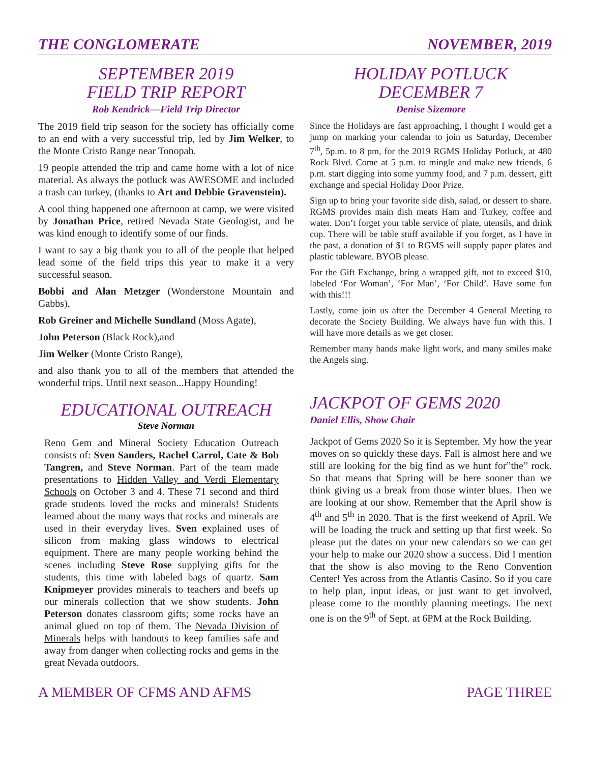THE CONGLOMERATE NOVEMBER, 2019
SEPTEMBER 2019
FIELD TRIP REPORT
Rob Kendrick—Field Trip Director
The 2019 field trip season for the society has officially come to an end with a very successful trip, led by Jim Welker, to the Monte Cristo Range near Tonopah.
19 people attended the trip and came home with a lot of nice material. As always the potluck was AWESOME and included a trash can turkey, (thanks to Art and Debbie Gravenstein).
A cool thing happened one afternoon at camp, we were visited by Jonathan Price, retired Nevada State Geologist, and he was kind enough to identify some of our finds.
I want to say a big thank you to all of the people that helped lead some of the field trips this year to make it a very successful season.
Bobbi and Alan Metzger (Wonderstone Mountain and Gabbs),
Rob Greiner and Michelle Sundland (Moss Agate),
John Peterson (Black Rock),and
Jim Welker (Monte Cristo Range),
and also thank you to all of the members that attended the wonderful trips. Until next season...Happy Hounding!
EDUCATIONAL OUTREACH
Steve Norman
Reno Gem and Mineral Society Education Outreach consists of: Sven Sanders, Rachel Carrol, Cate & Bob Tangren, and Steve Norman. Part of the team made presentations to Hidden Valley and Verdi Elementary Schools on October 3 and 4. These 71 second and third grade students loved the rocks and minerals! Students learned about the many ways that rocks and minerals are used in their everyday lives. Sven explained uses of silicon from making glass windows to electrical equipment. There are many people working behind the scenes including Steve Rose supplying gifts for the students, this time with labeled bags of quartz. Sam Knipmeyer provides minerals to teachers and beefs up our minerals collection that we show students. John Peterson donates classroom gifts; some rocks have an animal glued on top of them. The Nevada Division of Minerals helps with handouts to keep families safe and away from danger when collecting rocks and gems in the great Nevada outdoors.
HOLIDAY POTLUCK
DECEMBER 7
Denise Sizemore
Since the Holidays are fast approaching, I thought I would get a jump on marking your calendar to join us Saturday, December 7<sup>th</sup>, 5p.m. to 8 pm, for the 2019 RGMS Holiday Potluck, at 480 Rock Blvd. Come at 5 p.m. to mingle and make new friends, 6 p.m. start digging into some yummy food, and 7 p.m. dessert, gift exchange and special Holiday Door Prize.
Sign up to bring your favorite side dish, salad, or dessert to share. RGMS provides main dish meats Ham and Turkey, coffee and water. Don’t forget your table service of plate, utensils, and drink cup. There will be table stuff available if you forget, as I have in the past, a donation of $1 to RGMS will supply paper plates and plastic tableware. BYOB please.
For the Gift Exchange, bring a wrapped gift, not to exceed $10, labeled ‘For Woman’, ‘For Man’, ‘For Child’. Have some fun with this!!!
Lastly, come join us after the December 4 General Meeting to decorate the Society Building. We always have fun with this. I will have more details as we get closer.
Remember many hands make light work, and many smiles make the Angels sing.
JACKPOT OF GEMS 2020
Daniel Ellis, Show Chair
Jackpot of Gems 2020 So it is September. My how the year moves on so quickly these days. Fall is almost here and we still are looking for the big find as we hunt for”the” rock. So that means that Spring will be here sooner than we think giving us a break from those winter blues. Then we are looking at our show. Remember that the April show is 4<sup>th</sup> and 5<sup>th</sup> in 2020. That is the first weekend of April. We will be loading the truck and setting up that first week. So please put the dates on your new calendars so we can get your help to make our 2020 show a success. Did I mention that the show is also moving to the Reno Convention Center! Yes across from the Atlantis Casino. So if you care to help plan, input ideas, or just want to get involved, please come to the monthly planning meetings. The next one is on the 9<sup>th</sup> of Sept. at 6PM at the Rock Building.
A MEMBER OF CFMS AND AFMS PAGE THREE